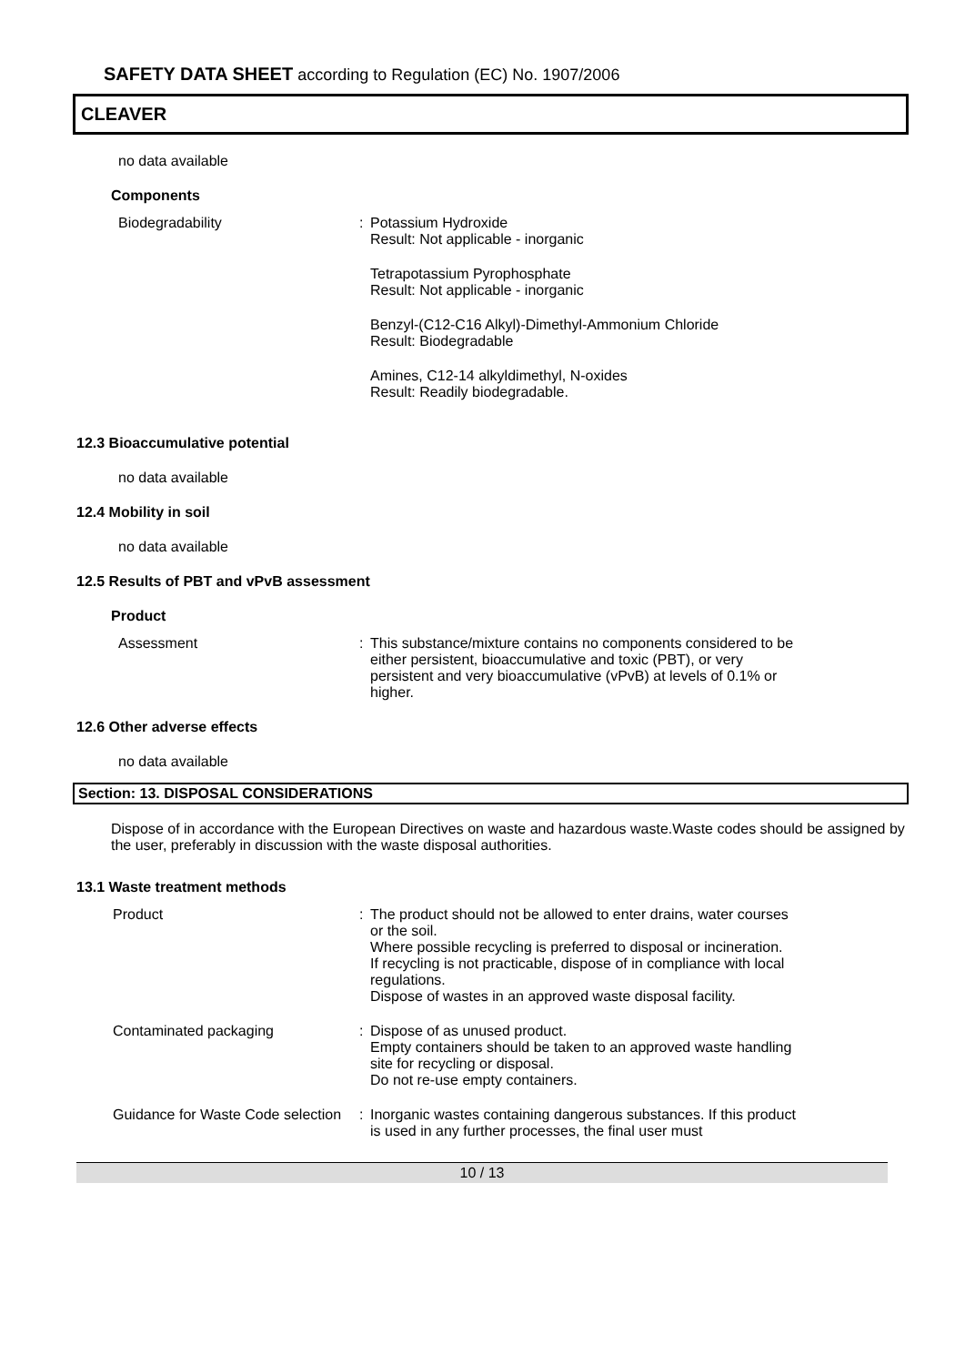SAFETY DATA SHEET according to Regulation (EC) No. 1907/2006
CLEAVER
no data available
Components
Biodegradability : Potassium Hydroxide
Result: Not applicable - inorganic
Tetrapotassium Pyrophosphate
Result: Not applicable - inorganic
Benzyl-(C12-C16 Alkyl)-Dimethyl-Ammonium Chloride
Result: Biodegradable
Amines, C12-14 alkyldimethyl, N-oxides
Result: Readily biodegradable.
12.3 Bioaccumulative potential
no data available
12.4 Mobility in soil
no data available
12.5 Results of PBT and vPvB assessment
Product
Assessment : This substance/mixture contains no components considered to be either persistent, bioaccumulative and toxic (PBT), or very persistent and very bioaccumulative (vPvB) at levels of 0.1% or higher.
12.6 Other adverse effects
no data available
Section: 13. DISPOSAL CONSIDERATIONS
Dispose of in accordance with the European Directives on waste and hazardous waste.Waste codes should be assigned by the user, preferably in discussion with the waste disposal authorities.
13.1 Waste treatment methods
Product : The product should not be allowed to enter drains, water courses or the soil.
Where possible recycling is preferred to disposal or incineration.
If recycling is not practicable, dispose of in compliance with local regulations.
Dispose of wastes in an approved waste disposal facility.
Contaminated packaging : Dispose of as unused product.
Empty containers should be taken to an approved waste handling site for recycling or disposal.
Do not re-use empty containers.
Guidance for Waste Code selection
: Inorganic wastes containing dangerous substances. If this product is used in any further processes, the final user must
10 / 13